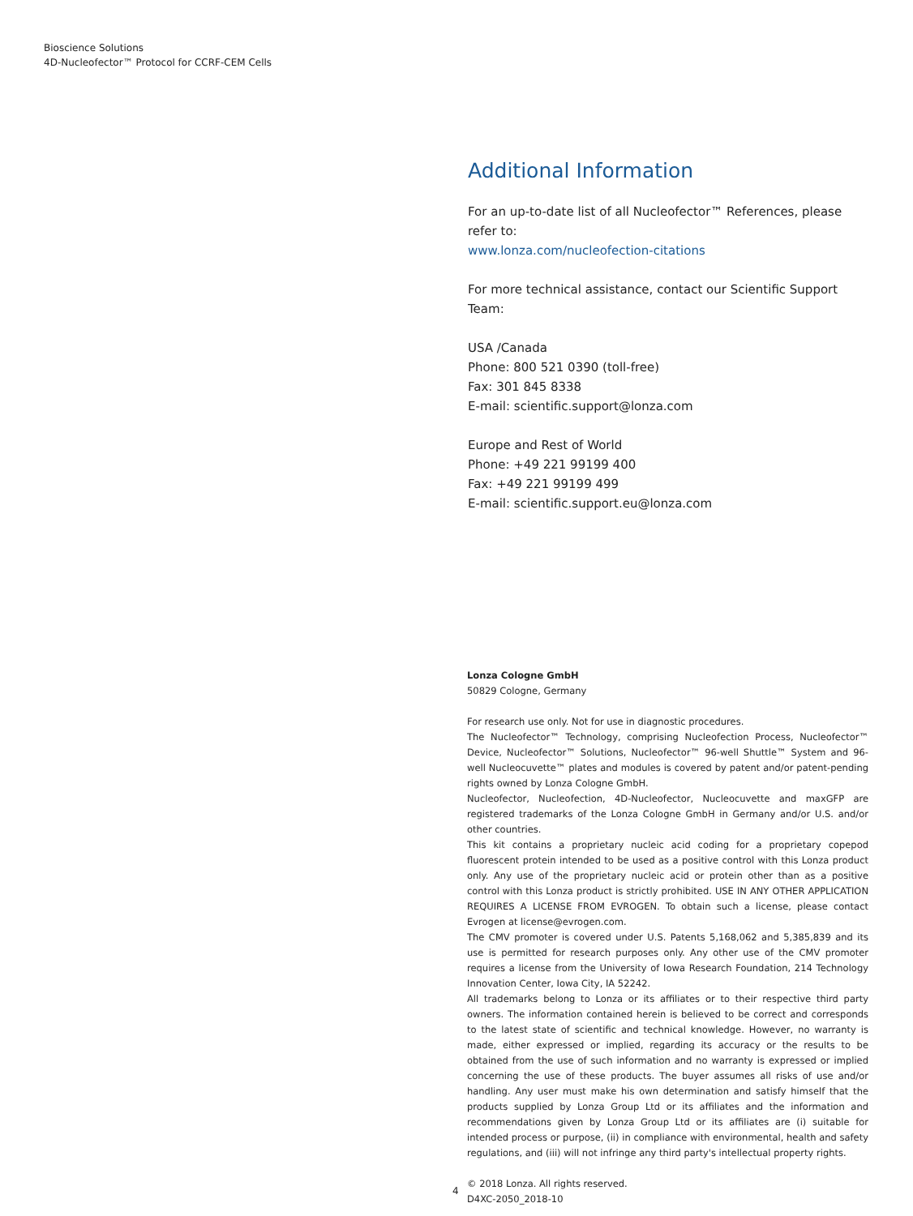Bioscience Solutions
4D-Nucleofector™ Protocol for CCRF-CEM Cells
Additional Information
For an up-to-date list of all Nucleofector™ References, please refer to:
www.lonza.com/nucleofection-citations
For more technical assistance, contact our Scientific Support Team:
USA /Canada
Phone: 800 521 0390 (toll-free)
Fax: 301 845 8338
E-mail: scientific.support@lonza.com
Europe and Rest of World
Phone: +49 221 99199 400
Fax: +49 221 99199 499
E-mail: scientific.support.eu@lonza.com
Lonza Cologne GmbH
50829 Cologne, Germany
For research use only. Not for use in diagnostic procedures.
The Nucleofector™ Technology, comprising Nucleofection Process, Nucleofector™ Device, Nucleofector™ Solutions, Nucleofector™ 96-well Shuttle™ System and 96-well Nucleocuvette™ plates and modules is covered by patent and/or patent-pending rights owned by Lonza Cologne GmbH.
Nucleofector, Nucleofection, 4D-Nucleofector, Nucleocuvette and maxGFP are registered trademarks of the Lonza Cologne GmbH in Germany and/or U.S. and/or other countries.
This kit contains a proprietary nucleic acid coding for a proprietary copepod fluorescent protein intended to be used as a positive control with this Lonza product only. Any use of the proprietary nucleic acid or protein other than as a positive control with this Lonza product is strictly prohibited. USE IN ANY OTHER APPLICATION REQUIRES A LICENSE FROM EVROGEN. To obtain such a license, please contact Evrogen at license@evrogen.com.
The CMV promoter is covered under U.S. Patents 5,168,062 and 5,385,839 and its use is permitted for research purposes only. Any other use of the CMV promoter requires a license from the University of Iowa Research Foundation, 214 Technology Innovation Center, Iowa City, IA 52242.
All trademarks belong to Lonza or its affiliates or to their respective third party owners. The information contained herein is believed to be correct and corresponds to the latest state of scientific and technical knowledge. However, no warranty is made, either expressed or implied, regarding its accuracy or the results to be obtained from the use of such information and no warranty is expressed or implied concerning the use of these products. The buyer assumes all risks of use and/or handling. Any user must make his own determination and satisfy himself that the products supplied by Lonza Group Ltd or its affiliates and the information and recommendations given by Lonza Group Ltd or its affiliates are (i) suitable for intended process or purpose, (ii) in compliance with environmental, health and safety regulations, and (iii) will not infringe any third party's intellectual property rights.
© 2018 Lonza. All rights reserved.
D4XC-2050_2018-10
4